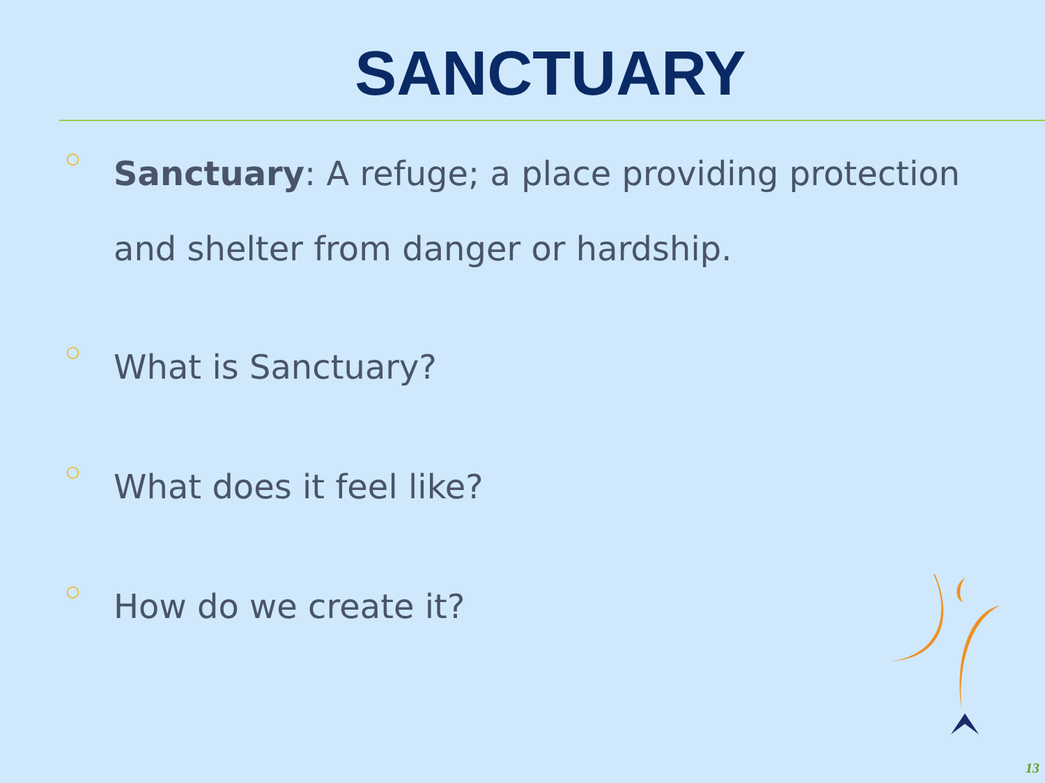SANCTUARY
○ Sanctuary: A refuge; a place providing protection and shelter from danger or hardship.
○ What is Sanctuary?
○ What does it feel like?
○ How do we create it?
13